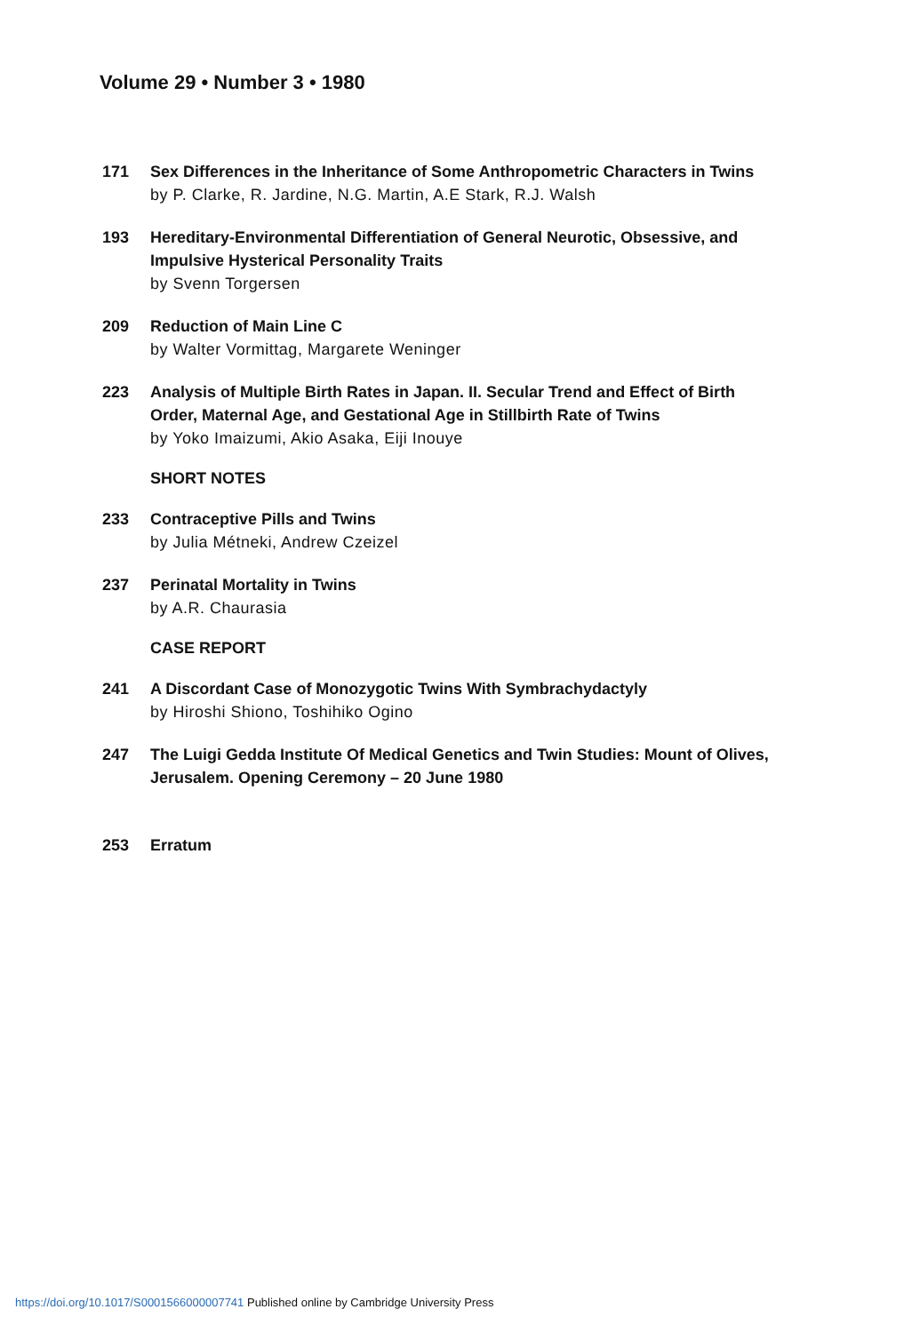Volume 29 • Number 3 • 1980
171 Sex Differences in the Inheritance of Some Anthropometric Characters in Twins
by P. Clarke, R. Jardine, N.G. Martin, A.E Stark, R.J. Walsh
193 Hereditary-Environmental Differentiation of General Neurotic, Obsessive, and Impulsive Hysterical Personality Traits
by Svenn Torgersen
209 Reduction of Main Line C
by Walter Vormittag, Margarete Weninger
223 Analysis of Multiple Birth Rates in Japan. II. Secular Trend and Effect of Birth Order, Maternal Age, and Gestational Age in Stillbirth Rate of Twins
by Yoko Imaizumi, Akio Asaka, Eiji Inouye
SHORT NOTES
233 Contraceptive Pills and Twins
by Julia Métneki, Andrew Czeizel
237 Perinatal Mortality in Twins
by A.R. Chaurasia
CASE REPORT
241 A Discordant Case of Monozygotic Twins With Symbrachydactyly
by Hiroshi Shiono, Toshihiko Ogino
247 The Luigi Gedda Institute Of Medical Genetics and Twin Studies: Mount of Olives, Jerusalem. Opening Ceremony – 20 June 1980
253 Erratum
https://doi.org/10.1017/S0001566000007741 Published online by Cambridge University Press